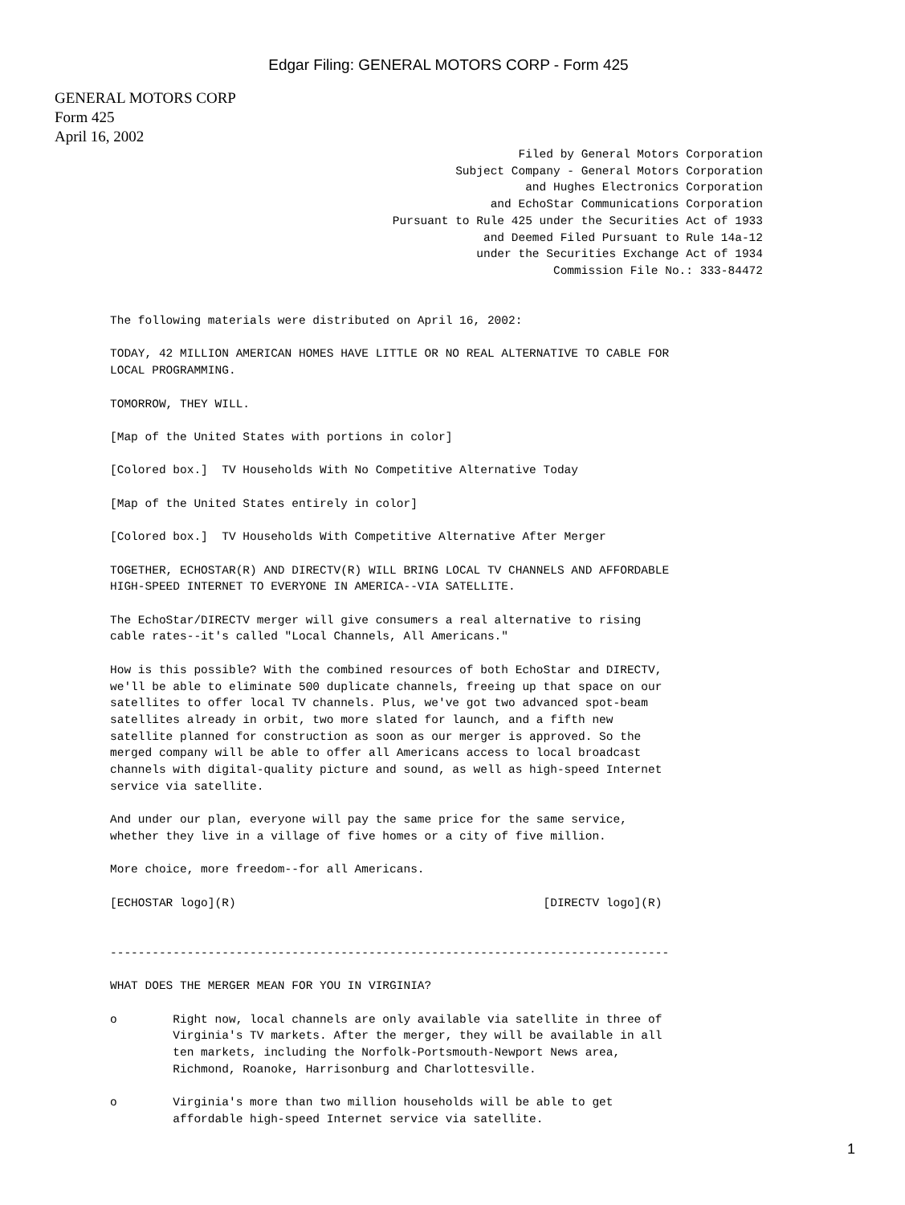Edgar Filing: GENERAL MOTORS CORP - Form 425
GENERAL MOTORS CORP
Form 425
April 16, 2002
Filed by General Motors Corporation
Subject Company - General Motors Corporation
and Hughes Electronics Corporation
and EchoStar Communications Corporation
Pursuant to Rule 425 under the Securities Act of 1933
and Deemed Filed Pursuant to Rule 14a-12
under the Securities Exchange Act of 1934
Commission File No.: 333-84472
The following materials were distributed on April 16, 2002:

TODAY, 42 MILLION AMERICAN HOMES HAVE LITTLE OR NO REAL ALTERNATIVE TO CABLE FOR
LOCAL PROGRAMMING.

TOMORROW, THEY WILL.

[Map of the United States with portions in color]

[Colored box.]  TV Households With No Competitive Alternative Today

[Map of the United States entirely in color]

[Colored box.]  TV Households With Competitive Alternative After Merger

TOGETHER, ECHOSTAR(R) AND DIRECTV(R) WILL BRING LOCAL TV CHANNELS AND AFFORDABLE
HIGH-SPEED INTERNET TO EVERYONE IN AMERICA--VIA SATELLITE.

The EchoStar/DIRECTV merger will give consumers a real alternative to rising
cable rates--it's called "Local Channels, All Americans."

How is this possible? With the combined resources of both EchoStar and DIRECTV,
we'll be able to eliminate 500 duplicate channels, freeing up that space on our
satellites to offer local TV channels. Plus, we've got two advanced spot-beam
satellites already in orbit, two more slated for launch, and a fifth new
satellite planned for construction as soon as our merger is approved. So the
merged company will be able to offer all Americans access to local broadcast
channels with digital-quality picture and sound, as well as high-speed Internet
service via satellite.

And under our plan, everyone will pay the same price for the same service,
whether they live in a village of five homes or a city of five million.

More choice, more freedom--for all Americans.

[ECHOSTAR logo](R)                                            [DIRECTV logo](R)


--------------------------------------------------------------------------------

WHAT DOES THE MERGER MEAN FOR YOU IN VIRGINIA?

o        Right now, local channels are only available via satellite in three of
         Virginia's TV markets. After the merger, they will be available in all
         ten markets, including the Norfolk-Portsmouth-Newport News area,
         Richmond, Roanoke, Harrisonburg and Charlottesville.

o        Virginia's more than two million households will be able to get
         affordable high-speed Internet service via satellite.
1